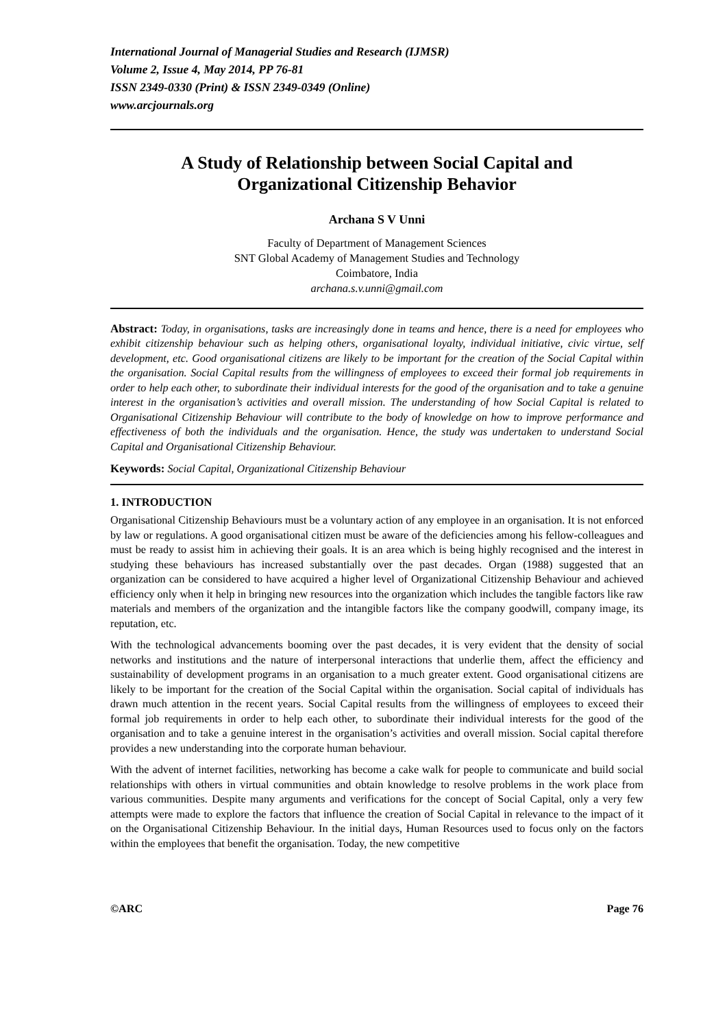International Journal of Managerial Studies and Research (IJMSR)
Volume 2, Issue 4, May 2014, PP 76-81
ISSN 2349-0330 (Print) & ISSN 2349-0349 (Online)
www.arcjournals.org
A Study of Relationship between Social Capital and
Organizational Citizenship Behavior
Archana S V Unni
Faculty of Department of Management Sciences
SNT Global Academy of Management Studies and Technology
Coimbatore, India
archana.s.v.unni@gmail.com
Abstract: Today, in organisations, tasks are increasingly done in teams and hence, there is a need for employees who exhibit citizenship behaviour such as helping others, organisational loyalty, individual initiative, civic virtue, self development, etc. Good organisational citizens are likely to be important for the creation of the Social Capital within the organisation. Social Capital results from the willingness of employees to exceed their formal job requirements in order to help each other, to subordinate their individual interests for the good of the organisation and to take a genuine interest in the organisation’s activities and overall mission. The understanding of how Social Capital is related to Organisational Citizenship Behaviour will contribute to the body of knowledge on how to improve performance and effectiveness of both the individuals and the organisation. Hence, the study was undertaken to understand Social Capital and Organisational Citizenship Behaviour.
Keywords: Social Capital, Organizational Citizenship Behaviour
1. INTRODUCTION
Organisational Citizenship Behaviours must be a voluntary action of any employee in an organisation. It is not enforced by law or regulations. A good organisational citizen must be aware of the deficiencies among his fellow-colleagues and must be ready to assist him in achieving their goals. It is an area which is being highly recognised and the interest in studying these behaviours has increased substantially over the past decades. Organ (1988) suggested that an organization can be considered to have acquired a higher level of Organizational Citizenship Behaviour and achieved efficiency only when it help in bringing new resources into the organization which includes the tangible factors like raw materials and members of the organization and the intangible factors like the company goodwill, company image, its reputation, etc.
With the technological advancements booming over the past decades, it is very evident that the density of social networks and institutions and the nature of interpersonal interactions that underlie them, affect the efficiency and sustainability of development programs in an organisation to a much greater extent. Good organisational citizens are likely to be important for the creation of the Social Capital within the organisation. Social capital of individuals has drawn much attention in the recent years. Social Capital results from the willingness of employees to exceed their formal job requirements in order to help each other, to subordinate their individual interests for the good of the organisation and to take a genuine interest in the organisation’s activities and overall mission. Social capital therefore provides a new understanding into the corporate human behaviour.
With the advent of internet facilities, networking has become a cake walk for people to communicate and build social relationships with others in virtual communities and obtain knowledge to resolve problems in the work place from various communities. Despite many arguments and verifications for the concept of Social Capital, only a very few attempts were made to explore the factors that influence the creation of Social Capital in relevance to the impact of it on the Organisational Citizenship Behaviour. In the initial days, Human Resources used to focus only on the factors within the employees that benefit the organisation. Today, the new competitive
©ARC Page 76